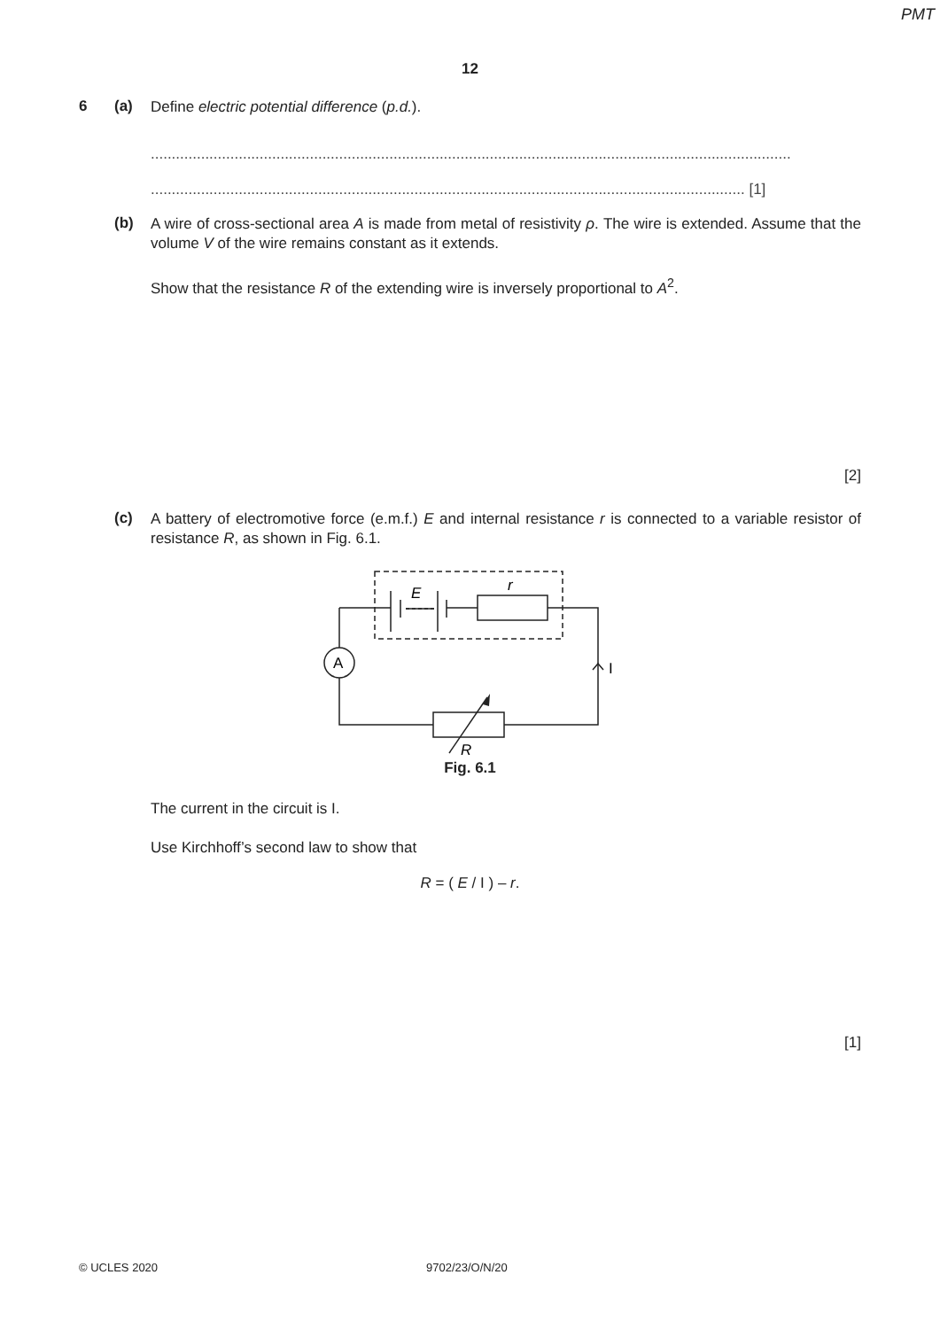PMT
12
6 (a)
Define electric potential difference (p.d.).
.........................................................................................................................................................
.............................................................................................................................................. [1]
(b)
A wire of cross-sectional area A is made from metal of resistivity ρ. The wire is extended. Assume that the volume V of the wire remains constant as it extends.
Show that the resistance R of the extending wire is inversely proportional to A<sup>2</sup>.
[2]
(c)
A battery of electromotive force (e.m.f.) E and internal resistance r is connected to a variable resistor of resistance R, as shown in Fig. 6.1.
E
r
A
I
R
Fig. 6.1
The current in the circuit is I.
Use Kirchhoff’s second law to show that
R = ( E / I ) – r.
[1]
© UCLES 2020 9702/23/O/N/20